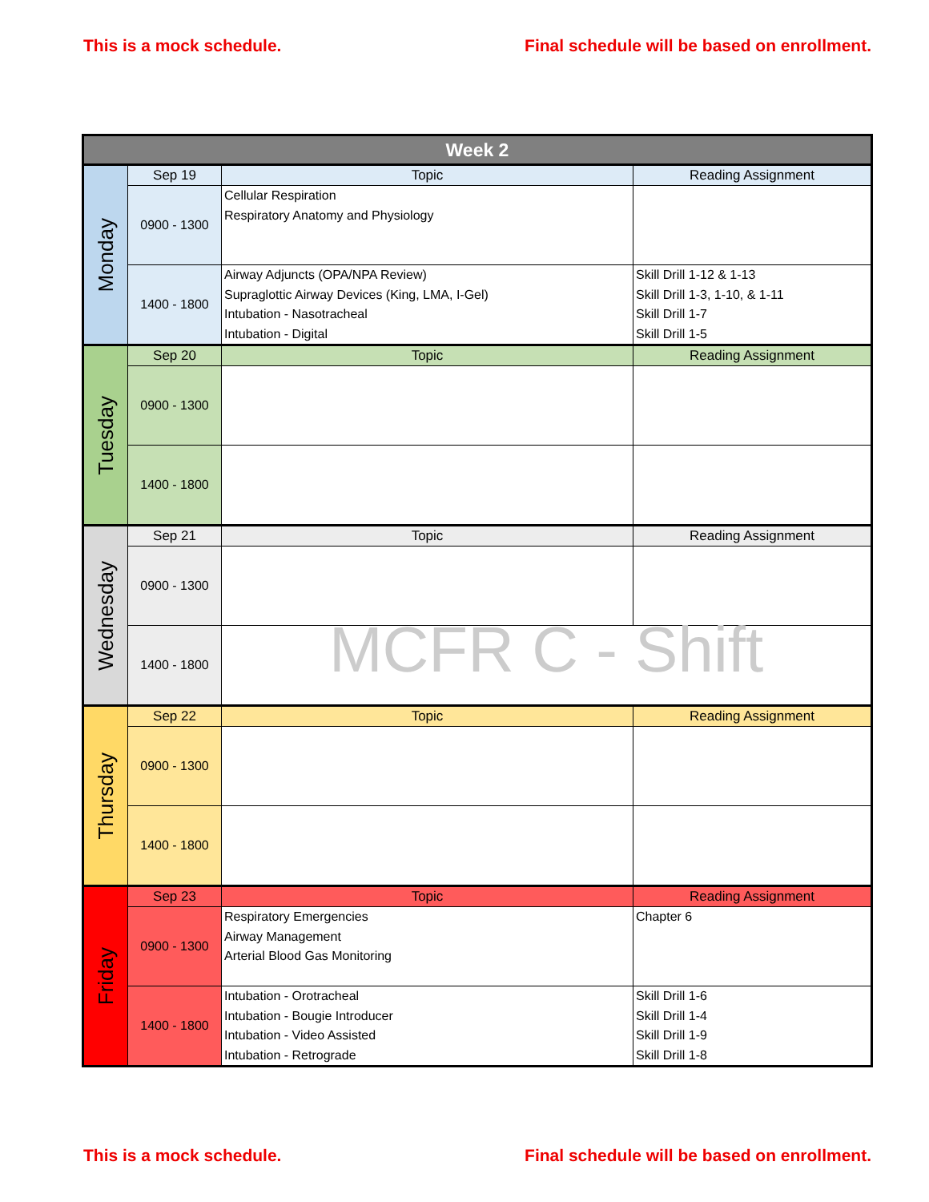This is a mock schedule. Final schedule will be based on enrollment.
| Week 2 | | | |
| --- | --- | --- | --- |
| Monday | Sep 19 | Topic | Reading Assignment |
| | 0900 - 1300 | Cellular Respiration Respiratory Anatomy and Physiology | |
| | 1400 - 1800 | Airway Adjuncts (OPA/NPA Review) Supraglottic Airway Devices (King, LMA, I-Gel) Intubation - Nasotracheal Intubation - Digital | Skill Drill 1-12 & 1-13 Skill Drill 1-3, 1-10, & 1-11 Skill Drill 1-7 Skill Drill 1-5 |
| Tuesday | Sep 20 | Topic | Reading Assignment |
| | 0900 - 1300 | | |
| | 1400 - 1800 | | |
| Wednesday | Sep 21 | Topic | Reading Assignment |
| | 0900 - 1300 | | |
| | 1400 - 1800 | MCFR C - Shift | |
| Thursday | Sep 22 | Topic | Reading Assignment |
| | 0900 - 1300 | | |
| | 1400 - 1800 | | |
| Friday | Sep 23 | Topic | Reading Assignment |
| | 0900 - 1300 | Respiratory Emergencies Airway Management Arterial Blood Gas Monitoring | Chapter 6 |
| | 1400 - 1800 | Intubation - Orotracheal Intubation - Bougie Introducer Intubation - Video Assisted Intubation - Retrograde | Skill Drill 1-6 Skill Drill 1-4 Skill Drill 1-9 Skill Drill 1-8 |
This is a mock schedule. Final schedule will be based on enrollment.